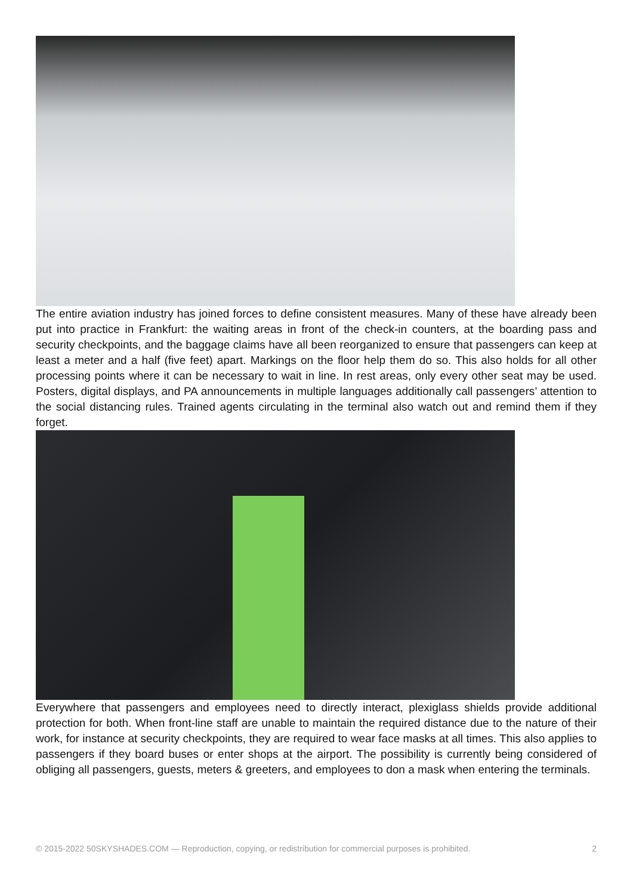The entire aviation industry has joined forces to define consistent measures. Many of these have already been put into practice in Frankfurt: the waiting areas in front of the check-in counters, at the boarding pass and security checkpoints, and the baggage claims have all been reorganized to ensure that passengers can keep at least a meter and a half (five feet) apart. Markings on the floor help them do so. This also holds for all other processing points where it can be necessary to wait in line. In rest areas, only every other seat may be used. Posters, digital displays, and PA announcements in multiple languages additionally call passengers’ attention to the social distancing rules. Trained agents circulating in the terminal also watch out and remind them if they forget.
Everywhere that passengers and employees need to directly interact, plexiglass shields provide additional protection for both. When front-line staff are unable to maintain the required distance due to the nature of their work, for instance at security checkpoints, they are required to wear face masks at all times. This also applies to passengers if they board buses or enter shops at the airport. The possibility is currently being considered of obliging all passengers, guests, meters & greeters, and employees to don a mask when entering the terminals.
© 2015-2022 50SKYSHADES.COM — Reproduction, copying, or redistribution for commercial purposes is prohibited. 2